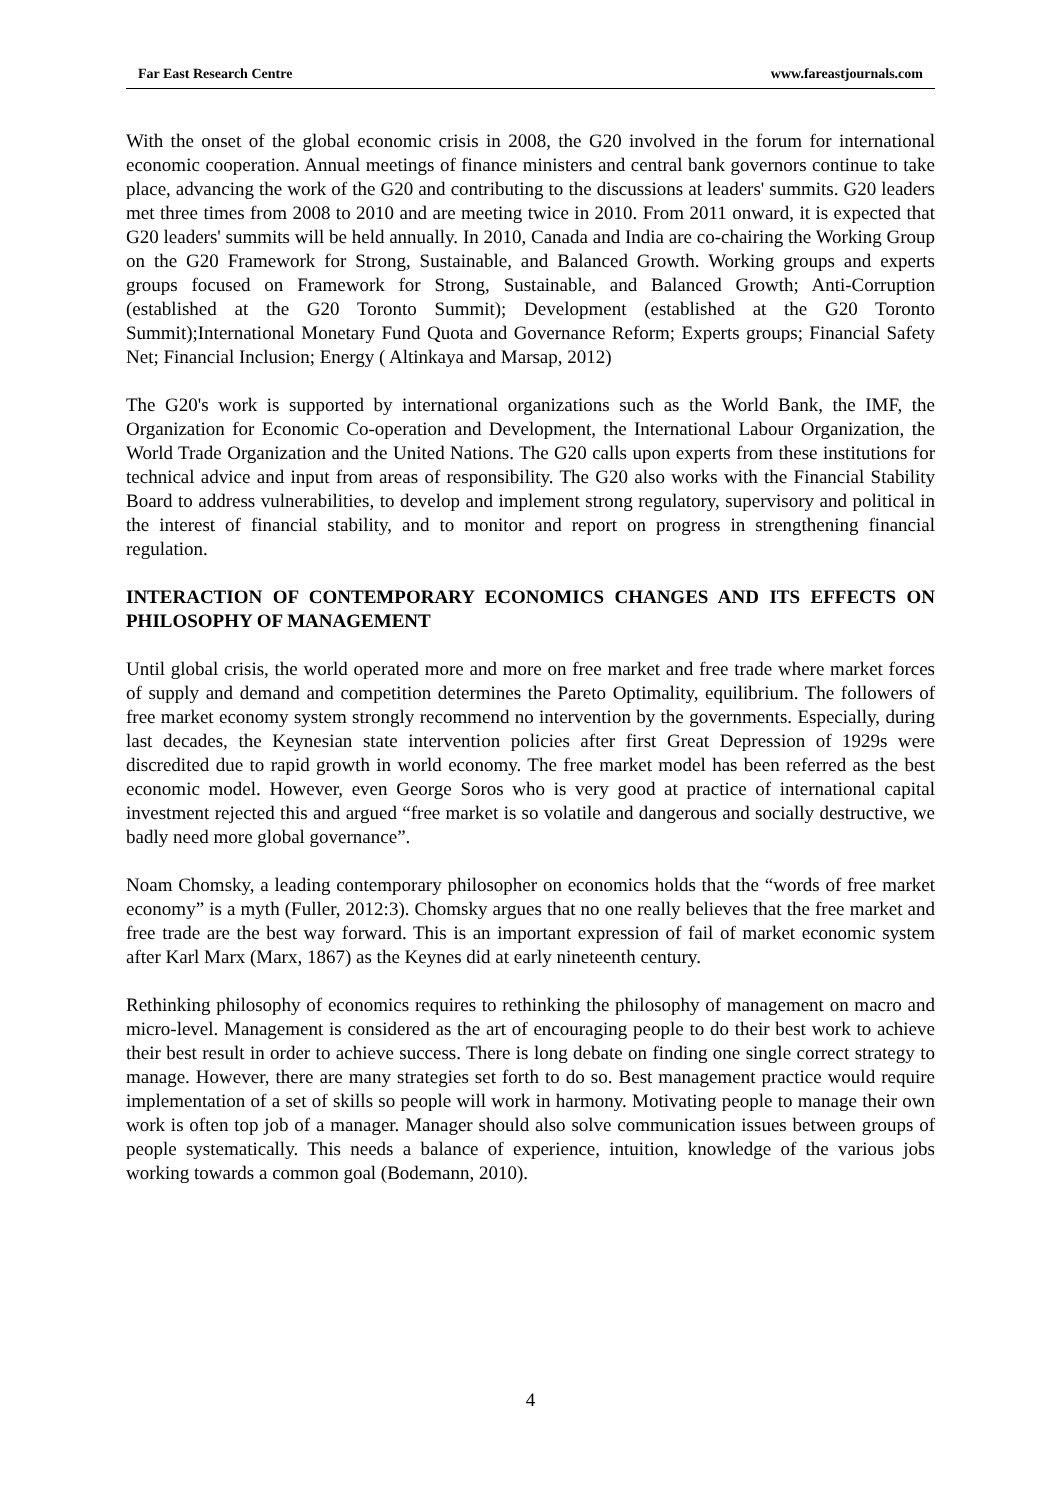Far East Research Centre www.fareastjournals.com
With the onset of the global economic crisis in 2008, the G20 involved in the forum for international economic cooperation. Annual meetings of finance ministers and central bank governors continue to take place, advancing the work of the G20 and contributing to the discussions at leaders' summits. G20 leaders met three times from 2008 to 2010 and are meeting twice in 2010. From 2011 onward, it is expected that G20 leaders' summits will be held annually. In 2010, Canada and India are co-chairing the Working Group on the G20 Framework for Strong, Sustainable, and Balanced Growth. Working groups and experts groups focused on Framework for Strong, Sustainable, and Balanced Growth; Anti-Corruption (established at the G20 Toronto Summit); Development (established at the G20 Toronto Summit);International Monetary Fund Quota and Governance Reform; Experts groups; Financial Safety Net; Financial Inclusion; Energy ( Altinkaya and Marsap, 2012)
The G20's work is supported by international organizations such as the World Bank, the IMF, the Organization for Economic Co-operation and Development, the International Labour Organization, the World Trade Organization and the United Nations. The G20 calls upon experts from these institutions for technical advice and input from areas of responsibility. The G20 also works with the Financial Stability Board to address vulnerabilities, to develop and implement strong regulatory, supervisory and political in the interest of financial stability, and to monitor and report on progress in strengthening financial regulation.
INTERACTION OF CONTEMPORARY ECONOMICS CHANGES AND ITS EFFECTS ON PHILOSOPHY OF MANAGEMENT
Until global crisis, the world operated more and more on free market and free trade where market forces of supply and demand and competition determines the Pareto Optimality, equilibrium. The followers of free market economy system strongly recommend no intervention by the governments. Especially, during last decades, the Keynesian state intervention policies after first Great Depression of 1929s were discredited due to rapid growth in world economy. The free market model has been referred as the best economic model. However, even George Soros who is very good at practice of international capital investment rejected this and argued “free market is so volatile and dangerous and socially destructive, we badly need more global governance”.
Noam Chomsky, a leading contemporary philosopher on economics holds that the “words of free market economy” is a myth (Fuller, 2012:3). Chomsky argues that no one really believes that the free market and free trade are the best way forward. This is an important expression of fail of market economic system after Karl Marx (Marx, 1867) as the Keynes did at early nineteenth century.
Rethinking philosophy of economics requires to rethinking the philosophy of management on macro and micro-level. Management is considered as the art of encouraging people to do their best work to achieve their best result in order to achieve success. There is long debate on finding one single correct strategy to manage. However, there are many strategies set forth to do so. Best management practice would require implementation of a set of skills so people will work in harmony. Motivating people to manage their own work is often top job of a manager. Manager should also solve communication issues between groups of people systematically. This needs a balance of experience, intuition, knowledge of the various jobs working towards a common goal (Bodemann, 2010).
4